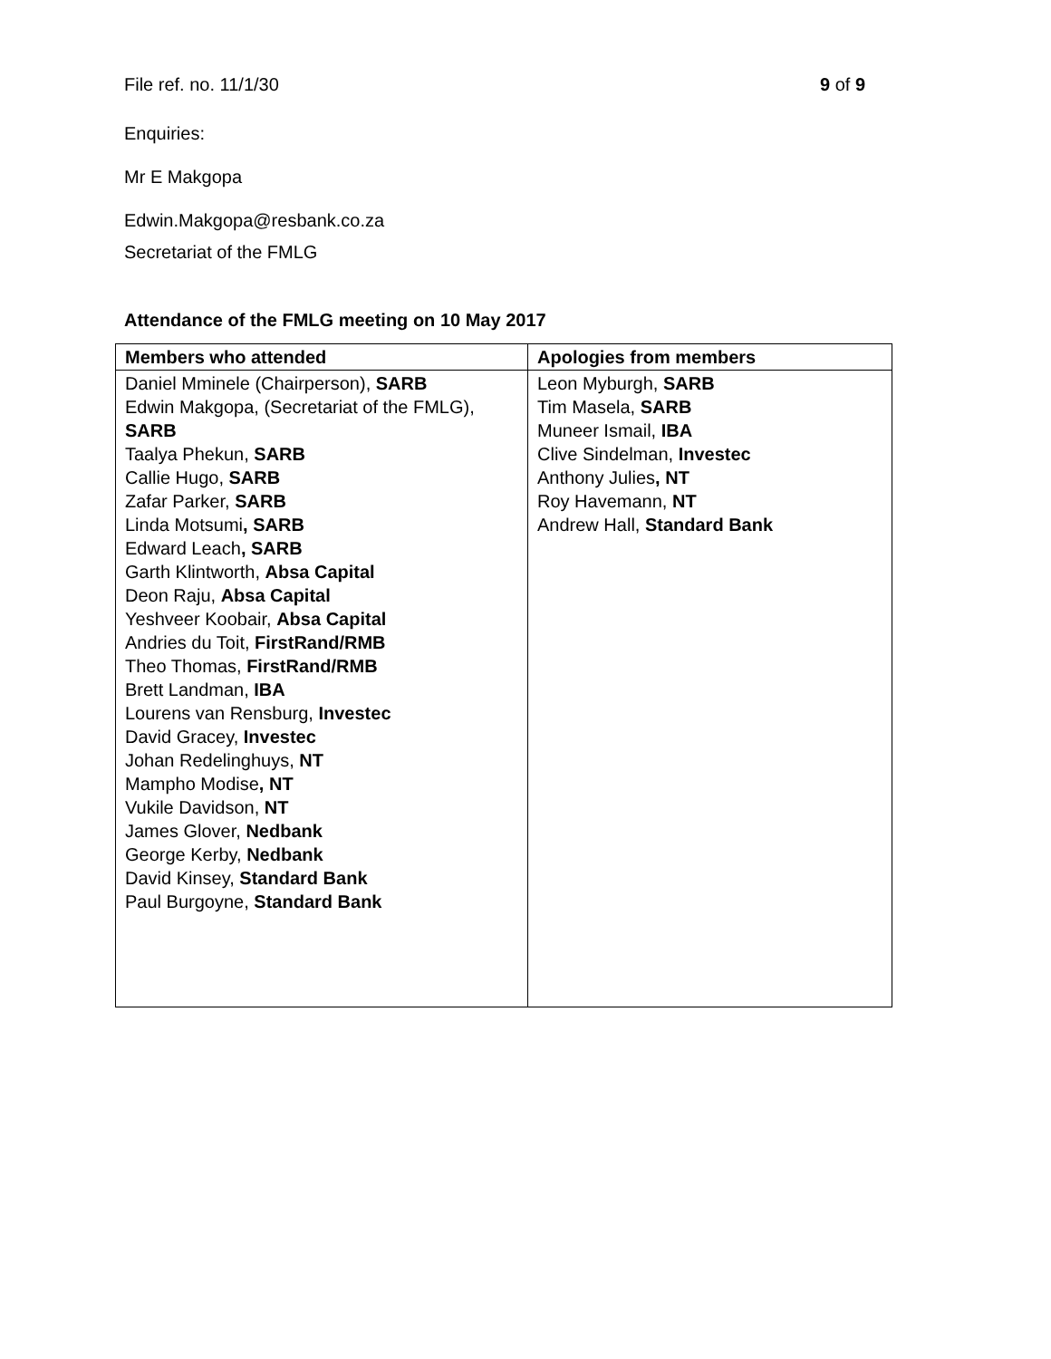File ref. no. 11/1/30 9 of 9
Enquiries:
Mr E Makgopa
Edwin.Makgopa@resbank.co.za
Secretariat of the FMLG
Attendance of the FMLG meeting on 10 May 2017
| Members who attended | Apologies from members |
| --- | --- |
| Daniel Mminele (Chairperson), SARB Edwin Makgopa, (Secretariat of the FMLG), SARB Taalya Phekun, SARB Callie Hugo, SARB Zafar Parker, SARB Linda Motsumi , SARB Edward Leach , SARB Garth Klintworth, Absa Capital Deon Raju, Absa Capital Yeshveer Koobair, Absa Capital Andries du Toit, FirstRand/RMB Theo Thomas, FirstRand/RMB Brett Landman, IBA Lourens van Rensburg, Investec David Gracey, Investec Johan Redelinghuys, NT Mampho Modise , NT Vukile Davidson, NT James Glover, Nedbank George Kerby, Nedbank David Kinsey, Standard Bank Paul Burgoyne, Standard Bank | Leon Myburgh, SARB Tim Masela, SARB Muneer Ismail, IBA Clive Sindelman, Investec Anthony Julies , NT Roy Havemann, NT Andrew Hall, Standard Bank |